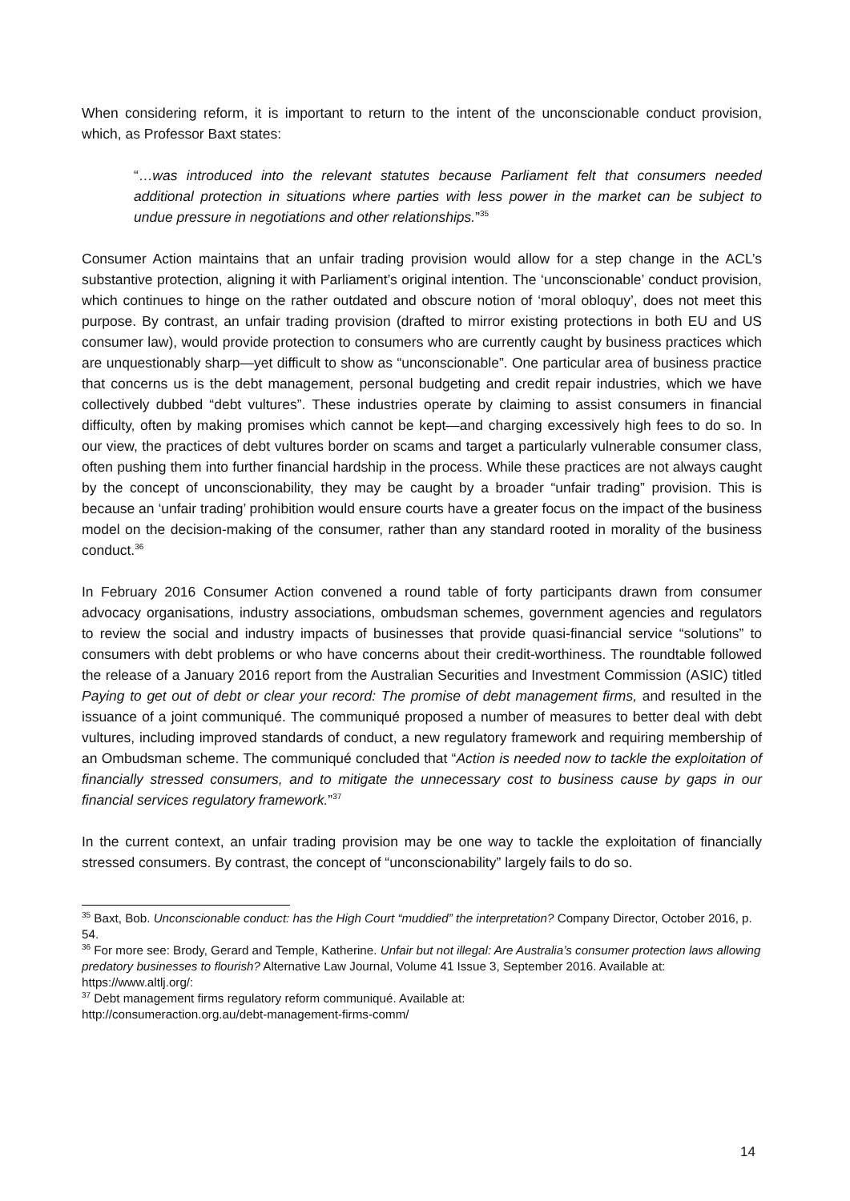When considering reform, it is important to return to the intent of the unconscionable conduct provision, which, as Professor Baxt states:
“…was introduced into the relevant statutes because Parliament felt that consumers needed additional protection in situations where parties with less power in the market can be subject to undue pressure in negotiations and other relationships.”<sup>35</sup>
Consumer Action maintains that an unfair trading provision would allow for a step change in the ACL’s substantive protection, aligning it with Parliament’s original intention. The ‘unconscionable’ conduct provision, which continues to hinge on the rather outdated and obscure notion of ‘moral obloquy’, does not meet this purpose. By contrast, an unfair trading provision (drafted to mirror existing protections in both EU and US consumer law), would provide protection to consumers who are currently caught by business practices which are unquestionably sharp—yet difficult to show as “unconscionable”. One particular area of business practice that concerns us is the debt management, personal budgeting and credit repair industries, which we have collectively dubbed “debt vultures”. These industries operate by claiming to assist consumers in financial difficulty, often by making promises which cannot be kept—and charging excessively high fees to do so. In our view, the practices of debt vultures border on scams and target a particularly vulnerable consumer class, often pushing them into further financial hardship in the process. While these practices are not always caught by the concept of unconscionability, they may be caught by a broader “unfair trading” provision. This is because an ‘unfair trading’ prohibition would ensure courts have a greater focus on the impact of the business model on the decision-making of the consumer, rather than any standard rooted in morality of the business conduct.<sup>36</sup>
In February 2016 Consumer Action convened a round table of forty participants drawn from consumer advocacy organisations, industry associations, ombudsman schemes, government agencies and regulators to review the social and industry impacts of businesses that provide quasi-financial service “solutions” to consumers with debt problems or who have concerns about their credit-worthiness. The roundtable followed the release of a January 2016 report from the Australian Securities and Investment Commission (ASIC) titled Paying to get out of debt or clear your record: The promise of debt management firms, and resulted in the issuance of a joint communiqué. The communiqué proposed a number of measures to better deal with debt vultures, including improved standards of conduct, a new regulatory framework and requiring membership of an Ombudsman scheme. The communiqué concluded that “Action is needed now to tackle the exploitation of financially stressed consumers, and to mitigate the unnecessary cost to business cause by gaps in our financial services regulatory framework.”<sup>37</sup>
In the current context, an unfair trading provision may be one way to tackle the exploitation of financially stressed consumers. By contrast, the concept of “unconscionability” largely fails to do so.
<sup>35</sup> Baxt, Bob. Unconscionable conduct: has the High Court “muddied” the interpretation? Company Director, October 2016, p. 54.
<sup>36</sup> For more see: Brody, Gerard and Temple, Katherine. Unfair but not illegal: Are Australia’s consumer protection laws allowing predatory businesses to flourish? Alternative Law Journal, Volume 41 Issue 3, September 2016. Available at: https://www.altlj.org/:
<sup>37</sup> Debt management firms regulatory reform communiqué. Available at:
http://consumeraction.org.au/debt-management-firms-comm/
14